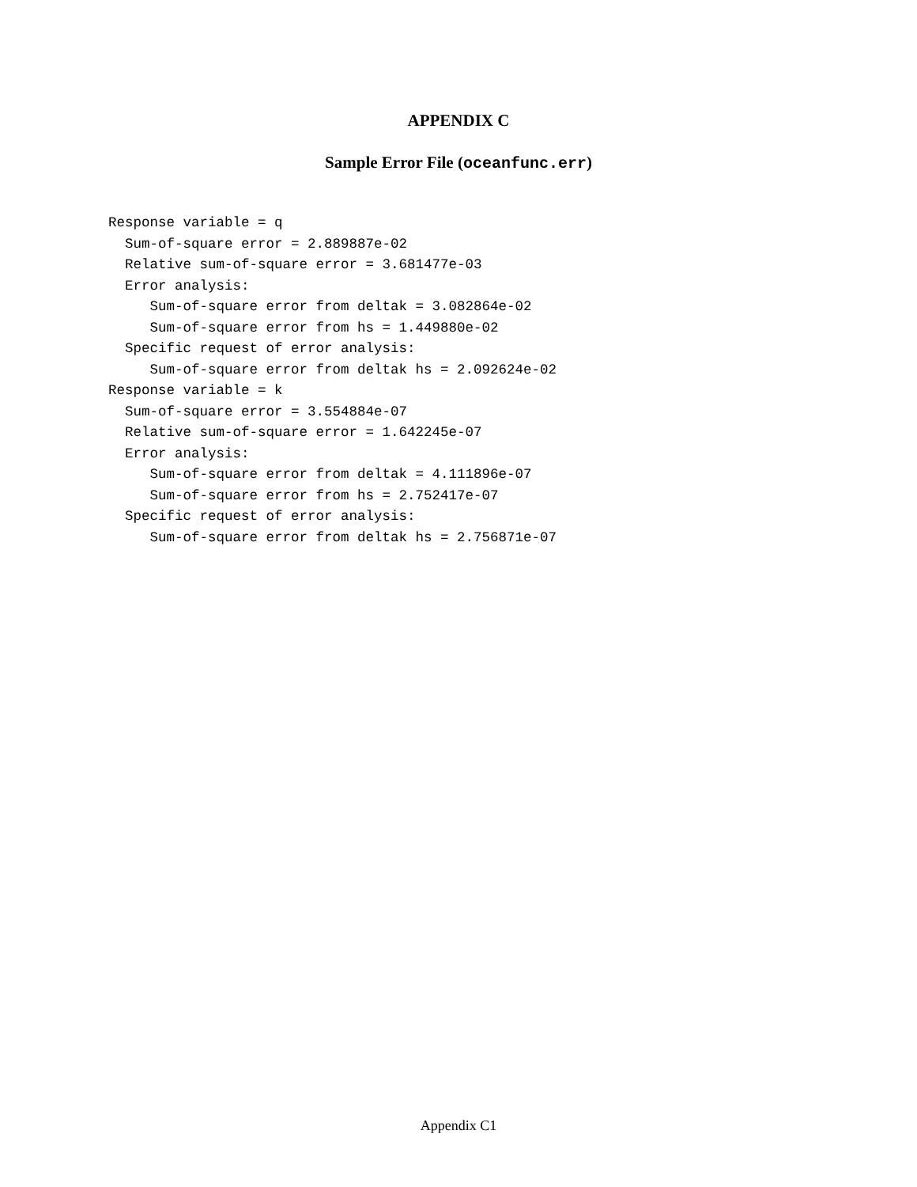APPENDIX C
Sample Error File (oceanfunc.err)
Response variable = q
  Sum-of-square error = 2.889887e-02
  Relative sum-of-square error = 3.681477e-03
  Error analysis:
     Sum-of-square error from deltak = 3.082864e-02
     Sum-of-square error from hs = 1.449880e-02
  Specific request of error analysis:
     Sum-of-square error from deltak hs = 2.092624e-02
Response variable = k
  Sum-of-square error = 3.554884e-07
  Relative sum-of-square error = 1.642245e-07
  Error analysis:
     Sum-of-square error from deltak = 4.111896e-07
     Sum-of-square error from hs = 2.752417e-07
  Specific request of error analysis:
     Sum-of-square error from deltak hs = 2.756871e-07
Appendix C1